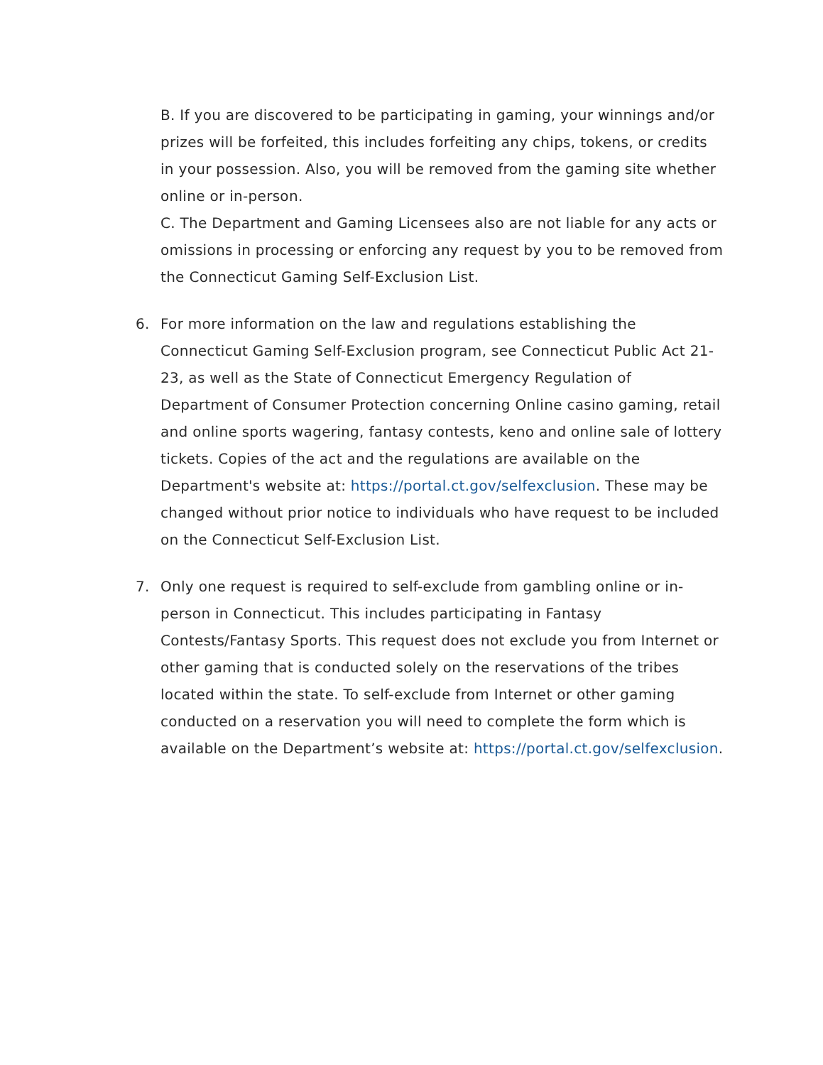B. If you are discovered to be participating in gaming, your winnings and/or prizes will be forfeited, this includes forfeiting any chips, tokens, or credits in your possession. Also, you will be removed from the gaming site whether online or in-person.
C. The Department and Gaming Licensees also are not liable for any acts or omissions in processing or enforcing any request by you to be removed from the Connecticut Gaming Self-Exclusion List.
6. For more information on the law and regulations establishing the Connecticut Gaming Self-Exclusion program, see Connecticut Public Act 21-23, as well as the State of Connecticut Emergency Regulation of Department of Consumer Protection concerning Online casino gaming, retail and online sports wagering, fantasy contests, keno and online sale of lottery tickets. Copies of the act and the regulations are available on the Department's website at: https://portal.ct.gov/selfexclusion. These may be changed without prior notice to individuals who have request to be included on the Connecticut Self-Exclusion List.
7. Only one request is required to self-exclude from gambling online or in-person in Connecticut. This includes participating in Fantasy Contests/Fantasy Sports. This request does not exclude you from Internet or other gaming that is conducted solely on the reservations of the tribes located within the state. To self-exclude from Internet or other gaming conducted on a reservation you will need to complete the form which is available on the Department’s website at: https://portal.ct.gov/selfexclusion.